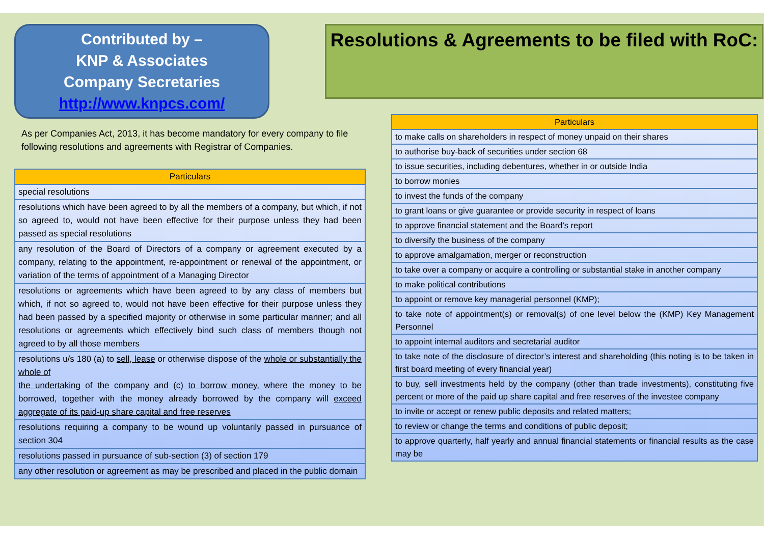Contributed by –
KNP & Associates
Company Secretaries
http://www.knpcs.com/
As per Companies Act, 2013, it has become mandatory for every company to file following resolutions and agreements with Registrar of Companies.
| Particulars |
| --- |
| special resolutions |
| resolutions which have been agreed to by all the members of a company, but which, if not so agreed to, would not have been effective for their purpose unless they had been passed as special resolutions |
| any resolution of the Board of Directors of a company or agreement executed by a company, relating to the appointment, re-appointment or renewal of the appointment, or variation of the terms of appointment of a Managing Director |
| resolutions or agreements which have been agreed to by any class of members but which, if not so agreed to, would not have been effective for their purpose unless they had been passed by a specified majority or otherwise in some particular manner; and all resolutions or agreements which effectively bind such class of members though not agreed to by all those members |
| resolutions u/s 180 (a) to sell, lease or otherwise dispose of the whole or substantially the whole of the undertaking of the company and (c) to borrow money , where the money to be borrowed, together with the money already borrowed by the company will exceed aggregate of its paid-up share capital and free reserves |
| resolutions requiring a company to be wound up voluntarily passed in pursuance of section 304 |
| resolutions passed in pursuance of sub-section (3) of section 179 |
| any other resolution or agreement as may be prescribed and placed in the public domain |
Resolutions & Agreements to be filed with RoC:
| Particulars |
| --- |
| to make calls on shareholders in respect of money unpaid on their shares |
| to authorise buy-back of securities under section 68 |
| to issue securities, including debentures, whether in or outside India |
| to borrow monies |
| to invest the funds of the company |
| to grant loans or give guarantee or provide security in respect of loans |
| to approve financial statement and the Board’s report |
| to diversify the business of the company |
| to approve amalgamation, merger or reconstruction |
| to take over a company or acquire a controlling or substantial stake in another company |
| to make political contributions |
| to appoint or remove key managerial personnel (KMP); |
| to take note of appointment(s) or removal(s) of one level below the (KMP) Key Management Personnel |
| to appoint internal auditors and secretarial auditor |
| to take note of the disclosure of director’s interest and shareholding (this noting is to be taken in first board meeting of every financial year) |
| to buy, sell investments held by the company (other than trade investments), constituting five percent or more of the paid up share capital and free reserves of the investee company |
| to invite or accept or renew public deposits and related matters; |
| to review or change the terms and conditions of public deposit; |
| to approve quarterly, half yearly and annual financial statements or financial results as the case may be |